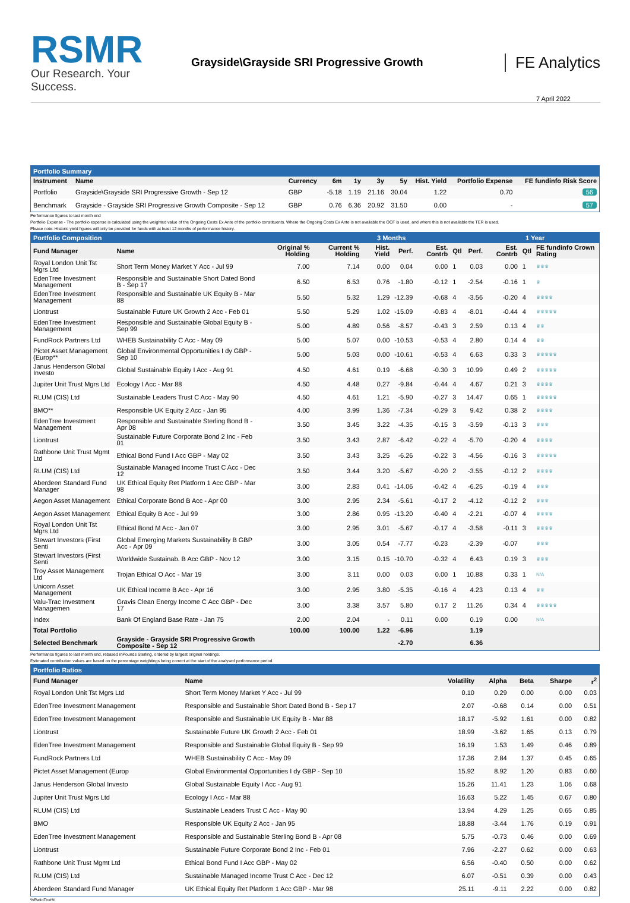RSMR
Our Research. Your Success.
Grayside\Grayside SRI Progressive Growth
FE Analytics
7 April 2022
Portfolio Summary
| Instrument | Name | Currency | 6m | 1y | 3y | 5y | Hist. Yield | Portfolio Expense | FE fundinfo Risk Score |
| --- | --- | --- | --- | --- | --- | --- | --- | --- | --- |
| Portfolio | Grayside\Grayside SRI Progressive Growth - Sep 12 | GBP | -5.18 | 1.19 | 21.16 | 30.04 | 1.22 | 0.70 | 56 |
| Benchmark | Grayside - Grayside SRI Progressive Growth Composite - Sep 12 | GBP | 0.76 | 6.36 | 20.92 | 31.50 | 0.00 | - | 57 |
Performance figures to last month end
Portfolio Expense - The portfolio expense is calculated using the weighted value of the Ongoing Costs Ex Ante of the portfolio constituents. Where the Ongoing Costs Ex Ante is not available the OCF is used, and where this is not available the TER is used.
Please note: Historic yield figures will only be provided for funds with at least 12 months of performance history.
Portfolio Composition 3 Months 1 Year
| Fund Manager | Name | Original % Holding | Current % Holding | Hist. Yield | Perf. | Est. Contrb | Qtl | Perf. | Est. Contrb | Qtl | FE fundinfo Crown Rating |
| --- | --- | --- | --- | --- | --- | --- | --- | --- | --- | --- | --- |
| Royal London Unit Tst Mgrs Ltd | Short Term Money Market Y Acc - Jul 99 | 7.00 | 7.14 | 0.00 | 0.04 | 0.00 | 1 | 0.03 | 0.00 | 1 | ♛♛♛ |
| EdenTree Investment Management | Responsible and Sustainable Short Dated Bond B - Sep 17 | 6.50 | 6.53 | 0.76 | -1.80 | -0.12 | 1 | -2.54 | -0.16 | 1 | ♛ |
| EdenTree Investment Management | Responsible and Sustainable UK Equity B - Mar 88 | 5.50 | 5.32 | 1.29 | -12.39 | -0.68 | 4 | -3.56 | -0.20 | 4 | ♛♛♛♛ |
| Liontrust | Sustainable Future UK Growth 2 Acc - Feb 01 | 5.50 | 5.29 | 1.02 | -15.09 | -0.83 | 4 | -8.01 | -0.44 | 4 | ♛♛♛♛♛ |
| EdenTree Investment Management | Responsible and Sustainable Global Equity B - Sep 99 | 5.00 | 4.89 | 0.56 | -8.57 | -0.43 | 3 | 2.59 | 0.13 | 4 | ♛♛ |
| FundRock Partners Ltd | WHEB Sustainability C Acc - May 09 | 5.00 | 5.07 | 0.00 | -10.53 | -0.53 | 4 | 2.80 | 0.14 | 4 | ♛♛ |
| Pictet Asset Management (Europ** | Global Environmental Opportunities I dy GBP - Sep 10 | 5.00 | 5.03 | 0.00 | -10.61 | -0.53 | 4 | 6.63 | 0.33 | 3 | ♛♛♛♛♛ |
| Janus Henderson Global Investo | Global Sustainable Equity I Acc - Aug 91 | 4.50 | 4.61 | 0.19 | -6.68 | -0.30 | 3 | 10.99 | 0.49 | 2 | ♛♛♛♛♛ |
| Jupiter Unit Trust Mgrs Ltd | Ecology I Acc - Mar 88 | 4.50 | 4.48 | 0.27 | -9.84 | -0.44 | 4 | 4.67 | 0.21 | 3 | ♛♛♛♛ |
| RLUM (CIS) Ltd | Sustainable Leaders Trust C Acc - May 90 | 4.50 | 4.61 | 1.21 | -5.90 | -0.27 | 3 | 14.47 | 0.65 | 1 | ♛♛♛♛♛ |
| BMO** | Responsible UK Equity 2 Acc - Jan 95 | 4.00 | 3.99 | 1.36 | -7.34 | -0.29 | 3 | 9.42 | 0.38 | 2 | ♛♛♛♛ |
| EdenTree Investment Management | Responsible and Sustainable Sterling Bond B - Apr 08 | 3.50 | 3.45 | 3.22 | -4.35 | -0.15 | 3 | -3.59 | -0.13 | 3 | ♛♛♛ |
| Liontrust | Sustainable Future Corporate Bond 2 Inc - Feb 01 | 3.50 | 3.43 | 2.87 | -6.42 | -0.22 | 4 | -5.70 | -0.20 | 4 | ♛♛♛♛ |
| Rathbone Unit Trust Mgmt Ltd | Ethical Bond Fund I Acc GBP - May 02 | 3.50 | 3.43 | 3.25 | -6.26 | -0.22 | 3 | -4.56 | -0.16 | 3 | ♛♛♛♛♛ |
| RLUM (CIS) Ltd | Sustainable Managed Income Trust C Acc - Dec 12 | 3.50 | 3.44 | 3.20 | -5.67 | -0.20 | 2 | -3.55 | -0.12 | 2 | ♛♛♛♛ |
| Aberdeen Standard Fund Manager | UK Ethical Equity Ret Platform 1 Acc GBP - Mar 98 | 3.00 | 2.83 | 0.41 | -14.06 | -0.42 | 4 | -6.25 | -0.19 | 4 | ♛♛♛ |
| Aegon Asset Management | Ethical Corporate Bond B Acc - Apr 00 | 3.00 | 2.95 | 2.34 | -5.61 | -0.17 | 2 | -4.12 | -0.12 | 2 | ♛♛♛ |
| Aegon Asset Management | Ethical Equity B Acc - Jul 99 | 3.00 | 2.86 | 0.95 | -13.20 | -0.40 | 4 | -2.21 | -0.07 | 4 | ♛♛♛♛ |
| Royal London Unit Tst Mgrs Ltd | Ethical Bond M Acc - Jan 07 | 3.00 | 2.95 | 3.01 | -5.67 | -0.17 | 4 | -3.58 | -0.11 | 3 | ♛♛♛♛ |
| Stewart Investors (First Senti | Global Emerging Markets Sustainability B GBP Acc - Apr 09 | 3.00 | 3.05 | 0.54 | -7.77 | -0.23 | | -2.39 | -0.07 | | ♛♛♛ |
| Stewart Investors (First Senti | Worldwide Sustainab. B Acc GBP - Nov 12 | 3.00 | 3.15 | 0.15 | -10.70 | -0.32 | 4 | 6.43 | 0.19 | 3 | ♛♛♛ |
| Troy Asset Management Ltd | Trojan Ethical O Acc - Mar 19 | 3.00 | 3.11 | 0.00 | 0.03 | 0.00 | 1 | 10.88 | 0.33 | 1 | N/A |
| Unicorn Asset Management | UK Ethical Income B Acc - Apr 16 | 3.00 | 2.95 | 3.80 | -5.35 | -0.16 | 4 | 4.23 | 0.13 | 4 | ♛♛ |
| Valu-Trac Investment Managemen | Gravis Clean Energy Income C Acc GBP - Dec 17 | 3.00 | 3.38 | 3.57 | 5.80 | 0.17 | 2 | 11.26 | 0.34 | 4 | ♛♛♛♛♛ |
| Index | Bank Of England Base Rate - Jan 75 | 2.00 | 2.04 | - | 0.11 | 0.00 | | 0.19 | 0.00 | | N/A |
| Total Portfolio | | 100.00 | 100.00 | 1.22 | -6.96 | | | 1.19 | | | |
| Selected Benchmark | Grayside - Grayside SRI Progressive Growth Composite - Sep 12 | | | | -2.70 | | | 6.36 | | | |
Performance figures to last month end, rebased inPounds Sterling, ordered by largest original holdings.
Estimated contribution values are based on the percentage weightings being correct at the start of the analysed performance period.
Portfolio Ratios
| Fund Manager | Name | Volatility | Alpha | Beta | Sharpe | r<sup>2</sup> |
| --- | --- | --- | --- | --- | --- | --- |
| Royal London Unit Tst Mgrs Ltd | Short Term Money Market Y Acc - Jul 99 | 0.10 | 0.29 | 0.00 | 0.00 | 0.03 |
| EdenTree Investment Management | Responsible and Sustainable Short Dated Bond B - Sep 17 | 2.07 | -0.68 | 0.14 | 0.00 | 0.51 |
| EdenTree Investment Management | Responsible and Sustainable UK Equity B - Mar 88 | 18.17 | -5.92 | 1.61 | 0.00 | 0.82 |
| Liontrust | Sustainable Future UK Growth 2 Acc - Feb 01 | 18.99 | -3.62 | 1.65 | 0.13 | 0.79 |
| EdenTree Investment Management | Responsible and Sustainable Global Equity B - Sep 99 | 16.19 | 1.53 | 1.49 | 0.46 | 0.89 |
| FundRock Partners Ltd | WHEB Sustainability C Acc - May 09 | 17.36 | 2.84 | 1.37 | 0.45 | 0.65 |
| Pictet Asset Management (Europ | Global Environmental Opportunities I dy GBP - Sep 10 | 15.92 | 8.92 | 1.20 | 0.83 | 0.60 |
| Janus Henderson Global Investo | Global Sustainable Equity I Acc - Aug 91 | 15.26 | 11.41 | 1.23 | 1.06 | 0.68 |
| Jupiter Unit Trust Mgrs Ltd | Ecology I Acc - Mar 88 | 16.63 | 5.22 | 1.45 | 0.67 | 0.80 |
| RLUM (CIS) Ltd | Sustainable Leaders Trust C Acc - May 90 | 13.94 | 4.29 | 1.25 | 0.65 | 0.85 |
| BMO | Responsible UK Equity 2 Acc - Jan 95 | 18.88 | -3.44 | 1.76 | 0.19 | 0.91 |
| EdenTree Investment Management | Responsible and Sustainable Sterling Bond B - Apr 08 | 5.75 | -0.73 | 0.46 | 0.00 | 0.69 |
| Liontrust | Sustainable Future Corporate Bond 2 Inc - Feb 01 | 7.96 | -2.27 | 0.62 | 0.00 | 0.63 |
| Rathbone Unit Trust Mgmt Ltd | Ethical Bond Fund I Acc GBP - May 02 | 6.56 | -0.40 | 0.50 | 0.00 | 0.62 |
| RLUM (CIS) Ltd | Sustainable Managed Income Trust C Acc - Dec 12 | 6.07 | -0.51 | 0.39 | 0.00 | 0.43 |
| Aberdeen Standard Fund Manager | UK Ethical Equity Ret Platform 1 Acc GBP - Mar 98 | 25.11 | -9.11 | 2.22 | 0.00 | 0.82 |
%RatioText%